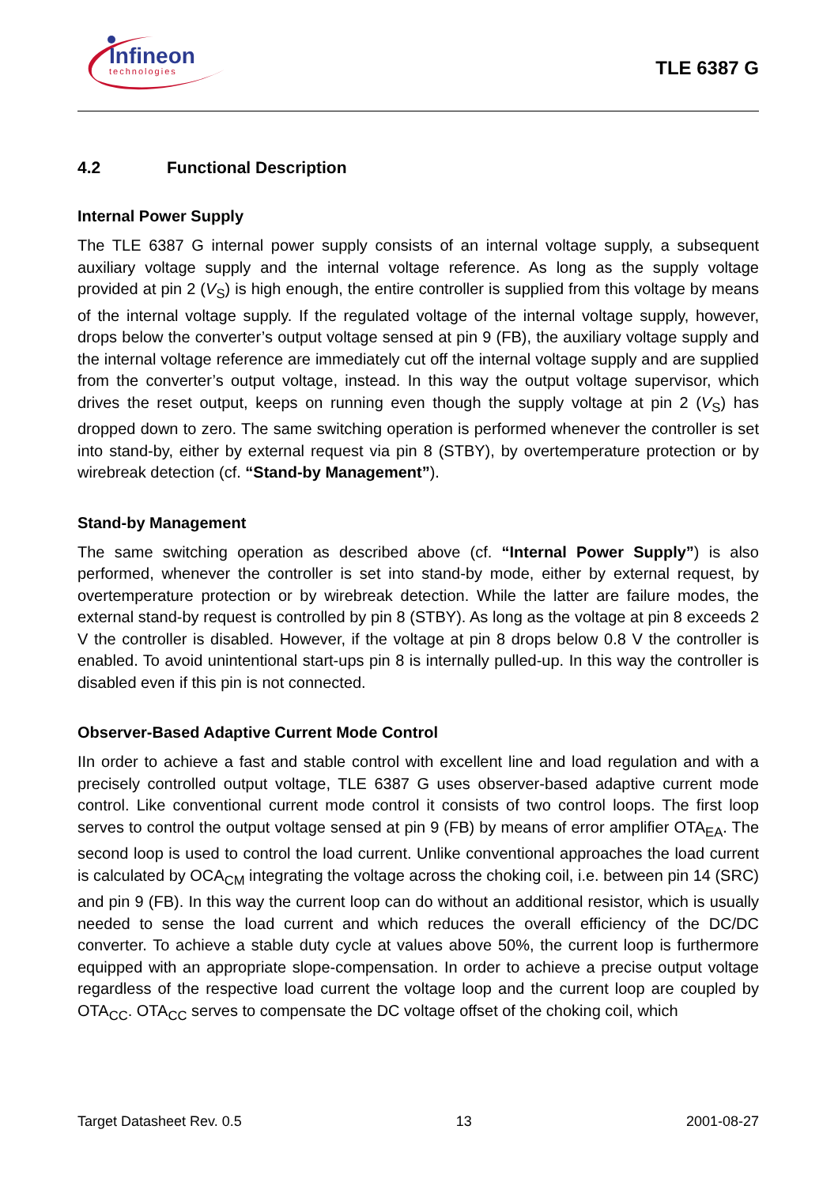Infineon
technologies
TLE 6387 G
4.2 Functional Description
Internal Power Supply
The TLE 6387 G internal power supply consists of an internal voltage supply, a subsequent auxiliary voltage supply and the internal voltage reference. As long as the supply voltage provided at pin 2 (V<sub>S</sub>) is high enough, the entire controller is supplied from this voltage by means of the internal voltage supply. If the regulated voltage of the internal voltage supply, however, drops below the converter’s output voltage sensed at pin 9 (FB), the auxiliary voltage supply and the internal voltage reference are immediately cut off the internal voltage supply and are supplied from the converter’s output voltage, instead. In this way the output voltage supervisor, which drives the reset output, keeps on running even though the supply voltage at pin 2 (V<sub>S</sub>) has dropped down to zero. The same switching operation is performed whenever the controller is set into stand-by, either by external request via pin 8 (STBY), by overtemperature protection or by wirebreak detection (cf. “Stand-by Management”).
Stand-by Management
The same switching operation as described above (cf. “Internal Power Supply”) is also performed, whenever the controller is set into stand-by mode, either by external request, by overtemperature protection or by wirebreak detection. While the latter are failure modes, the external stand-by request is controlled by pin 8 (STBY). As long as the voltage at pin 8 exceeds 2 V the controller is disabled. However, if the voltage at pin 8 drops below 0.8 V the controller is enabled. To avoid unintentional start-ups pin 8 is internally pulled-up. In this way the controller is disabled even if this pin is not connected.
Observer-Based Adaptive Current Mode Control
IIn order to achieve a fast and stable control with excellent line and load regulation and with a precisely controlled output voltage, TLE 6387 G uses observer-based adaptive current mode control. Like conventional current mode control it consists of two control loops. The first loop serves to control the output voltage sensed at pin 9 (FB) by means of error amplifier OTA<sub>EA</sub>. The second loop is used to control the load current. Unlike conventional approaches the load current is calculated by OCA<sub>CM</sub> integrating the voltage across the choking coil, i.e. between pin 14 (SRC) and pin 9 (FB). In this way the current loop can do without an additional resistor, which is usually needed to sense the load current and which reduces the overall efficiency of the DC/DC converter. To achieve a stable duty cycle at values above 50%, the current loop is furthermore equipped with an appropriate slope-compensation. In order to achieve a precise output voltage regardless of the respective load current the voltage loop and the current loop are coupled by OTA<sub>CC</sub>. OTA<sub>CC</sub> serves to compensate the DC voltage offset of the choking coil, which
Target Datasheet Rev. 0.5 13 2001-08-27